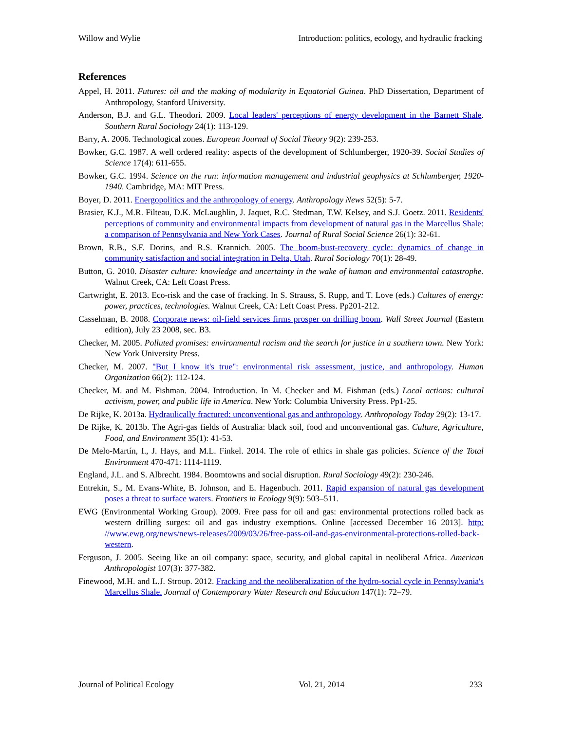Willow and Wylie Introduction: politics, ecology, and hydraulic fracking
References
Appel, H. 2011. Futures: oil and the making of modularity in Equatorial Guinea. PhD Dissertation, Department of Anthropology, Stanford University.
Anderson, B.J. and G.L. Theodori. 2009. Local leaders' perceptions of energy development in the Barnett Shale. Southern Rural Sociology 24(1): 113-129.
Barry, A. 2006. Technological zones. European Journal of Social Theory 9(2): 239-253.
Bowker, G.C. 1987. A well ordered reality: aspects of the development of Schlumberger, 1920-39. Social Studies of Science 17(4): 611-655.
Bowker, G.C. 1994. Science on the run: information management and industrial geophysics at Schlumberger, 1920-1940. Cambridge, MA: MIT Press.
Boyer, D. 2011. Energopolitics and the anthropology of energy. Anthropology News 52(5): 5-7.
Brasier, K.J., M.R. Filteau, D.K. McLaughlin, J. Jaquet, R.C. Stedman, T.W. Kelsey, and S.J. Goetz. 2011. Residents' perceptions of community and environmental impacts from development of natural gas in the Marcellus Shale: a comparison of Pennsylvania and New York Cases. Journal of Rural Social Science 26(1): 32-61.
Brown, R.B., S.F. Dorins, and R.S. Krannich. 2005. The boom-bust-recovery cycle: dynamics of change in community satisfaction and social integration in Delta, Utah. Rural Sociology 70(1): 28-49.
Button, G. 2010. Disaster culture: knowledge and uncertainty in the wake of human and environmental catastrophe. Walnut Creek, CA: Left Coast Press.
Cartwright, E. 2013. Eco-risk and the case of fracking. In S. Strauss, S. Rupp, and T. Love (eds.) Cultures of energy: power, practices, technologies. Walnut Creek, CA: Left Coast Press. Pp201-212.
Casselman, B. 2008. Corporate news: oil-field services firms prosper on drilling boom. Wall Street Journal (Eastern edition), July 23 2008, sec. B3.
Checker, M. 2005. Polluted promises: environmental racism and the search for justice in a southern town. New York: New York University Press.
Checker, M. 2007. "But I know it's true": environmental risk assessment, justice, and anthropology. Human Organization 66(2): 112-124.
Checker, M. and M. Fishman. 2004. Introduction. In M. Checker and M. Fishman (eds.) Local actions: cultural activism, power, and public life in America. New York: Columbia University Press. Pp1-25.
De Rijke, K. 2013a. Hydraulically fractured: unconventional gas and anthropology. Anthropology Today 29(2): 13-17.
De Rijke, K. 2013b. The Agri-gas fields of Australia: black soil, food and unconventional gas. Culture, Agriculture, Food, and Environment 35(1): 41-53.
De Melo-Martín, I., J. Hays, and M.L. Finkel. 2014. The role of ethics in shale gas policies. Science of the Total Environment 470-471: 1114-1119.
England, J.L. and S. Albrecht. 1984. Boomtowns and social disruption. Rural Sociology 49(2): 230-246.
Entrekin, S., M. Evans-White, B. Johnson, and E. Hagenbuch. 2011. Rapid expansion of natural gas development poses a threat to surface waters. Frontiers in Ecology 9(9): 503–511.
EWG (Environmental Working Group). 2009. Free pass for oil and gas: environmental protections rolled back as western drilling surges: oil and gas industry exemptions. Online [accessed December 16 2013]. http: //www.ewg.org/news/news-releases/2009/03/26/free-pass-oil-and-gas-environmental-protections-rolled-back-western.
Ferguson, J. 2005. Seeing like an oil company: space, security, and global capital in neoliberal Africa. American Anthropologist 107(3): 377-382.
Finewood, M.H. and L.J. Stroup. 2012. Fracking and the neoliberalization of the hydro-social cycle in Pennsylvania's Marcellus Shale. Journal of Contemporary Water Research and Education 147(1): 72–79.
Journal of Political Ecology Vol. 21, 2014 233